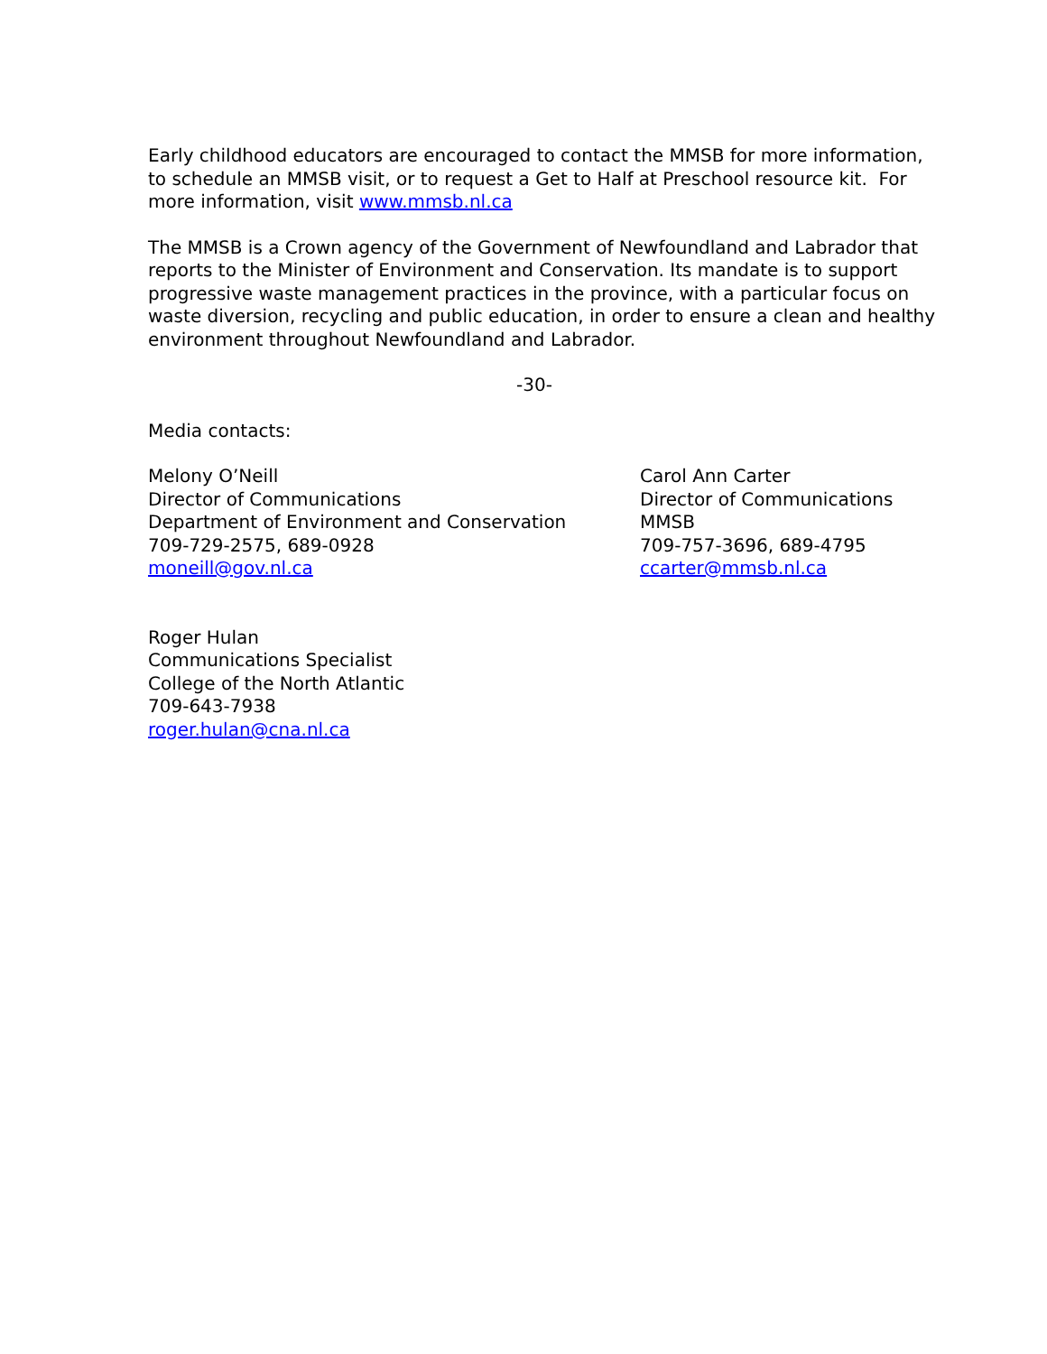Early childhood educators are encouraged to contact the MMSB for more information, to schedule an MMSB visit, or to request a Get to Half at Preschool resource kit. For more information, visit www.mmsb.nl.ca
The MMSB is a Crown agency of the Government of Newfoundland and Labrador that reports to the Minister of Environment and Conservation. Its mandate is to support progressive waste management practices in the province, with a particular focus on waste diversion, recycling and public education, in order to ensure a clean and healthy environment throughout Newfoundland and Labrador.
-30-
Media contacts:
Melony O’Neill
Director of Communications
Department of Environment and Conservation
709-729-2575, 689-0928
moneill@gov.nl.ca
Carol Ann Carter
Director of Communications
MMSB
709-757-3696, 689-4795
ccarter@mmsb.nl.ca
Roger Hulan
Communications Specialist
College of the North Atlantic
709-643-7938
roger.hulan@cna.nl.ca